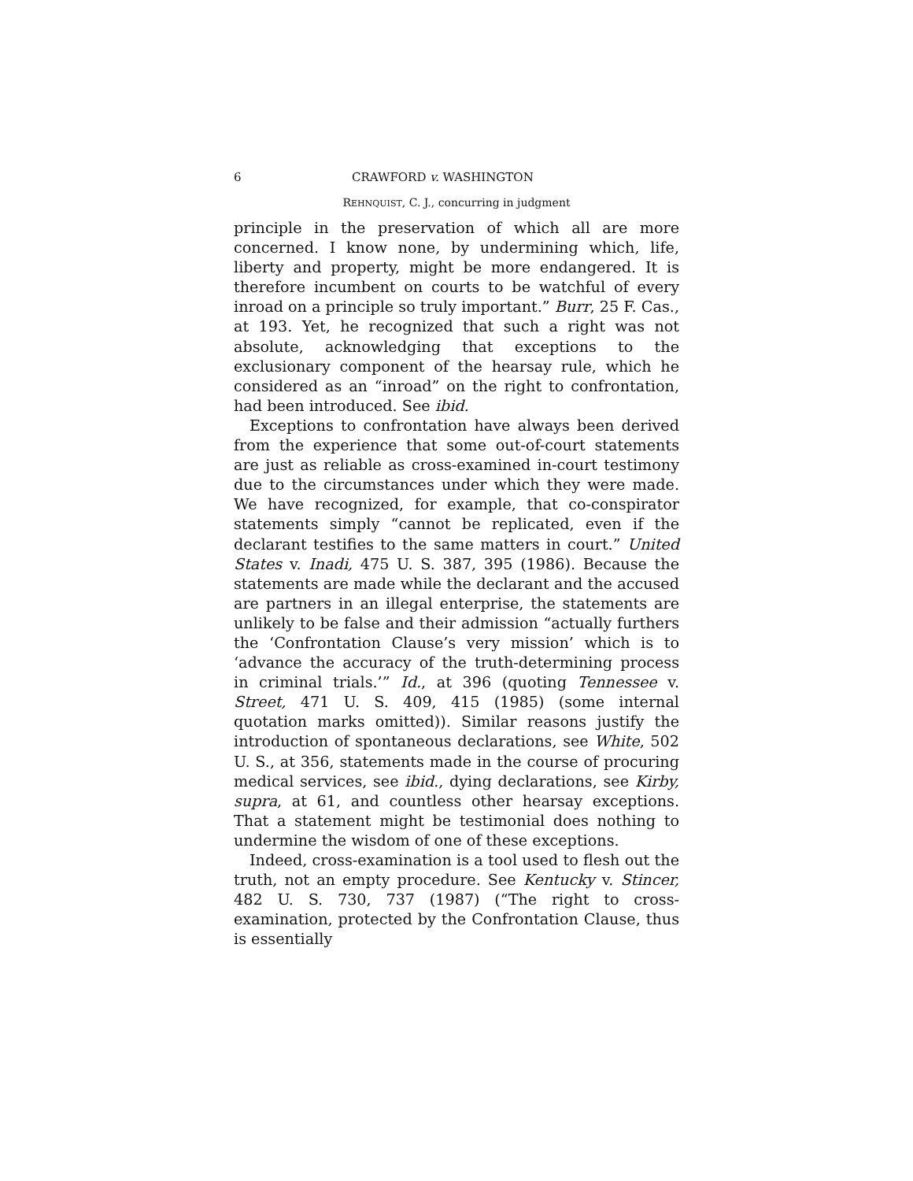6 CRAWFORD v. WASHINGTON
REHNQUIST, C. J., concurring in judgment
principle in the preservation of which all are more concerned. I know none, by undermining which, life, liberty and property, might be more endangered. It is therefore incumbent on courts to be watchful of every inroad on a principle so truly important.” Burr, 25 F. Cas., at 193. Yet, he recognized that such a right was not absolute, acknowledging that exceptions to the exclusionary component of the hearsay rule, which he considered as an “inroad” on the right to confrontation, had been introduced. See ibid.
Exceptions to confrontation have always been derived from the experience that some out-of-court statements are just as reliable as cross-examined in-court testimony due to the circumstances under which they were made. We have recognized, for example, that co-conspirator statements simply “cannot be replicated, even if the declarant testifies to the same matters in court.” United States v. Inadi, 475 U. S. 387, 395 (1986). Because the statements are made while the declarant and the accused are partners in an illegal enterprise, the statements are unlikely to be false and their admission “actually furthers the ‘Confrontation Clause’s very mission’ which is to ‘advance the accuracy of the truth-determining process in criminal trials.’” Id., at 396 (quoting Tennessee v. Street, 471 U. S. 409, 415 (1985) (some internal quotation marks omitted)). Similar reasons justify the introduction of spontaneous declarations, see White, 502 U. S., at 356, statements made in the course of procuring medical services, see ibid., dying declarations, see Kirby, supra, at 61, and countless other hearsay exceptions. That a statement might be testimonial does nothing to undermine the wisdom of one of these exceptions.
Indeed, cross-examination is a tool used to flesh out the truth, not an empty procedure. See Kentucky v. Stincer, 482 U. S. 730, 737 (1987) (“The right to cross-examination, protected by the Confrontation Clause, thus is essentially